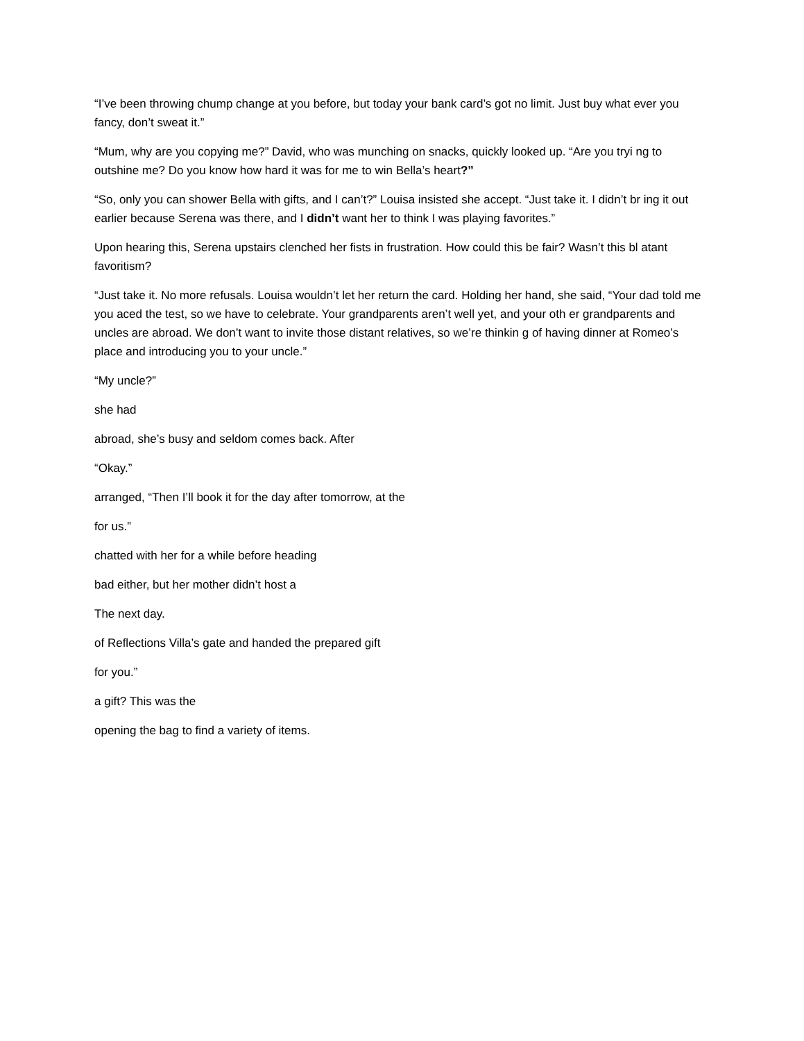“I’ve been throwing chump change at you before, but today your bank card’s got no limit. Just buy what ever you fancy, don’t sweat it.”
“Mum, why are you copying me?” David, who was munching on snacks, quickly looked up. “Are you tryi ng to outshine me? Do you know how hard it was for me to win Bella’s heart?”
“So, only you can shower Bella with gifts, and I can’t?” Louisa insisted she accept. “Just take it. I didn’t br ing it out earlier because Serena was there, and I didn’t want her to think I was playing favorites.”
Upon hearing this, Serena upstairs clenched her fists in frustration. How could this be fair? Wasn’t this bl atant favoritism?
“Just take it. No more refusals. Louisa wouldn’t let her return the card. Holding her hand, she said, “Your dad told me you aced the test, so we have to celebrate. Your grandparents aren’t well yet, and your oth er grandparents and uncles are abroad. We don’t want to invite those distant relatives, so we’re thinkin g of having dinner at Romeo’s place and introducing you to your uncle.”
“My uncle?”
she had
abroad, she’s busy and seldom comes back. After
“Okay.”
arranged, “Then I’ll book it for the day after tomorrow, at the
for us.”
chatted with her for a while before heading
bad either, but her mother didn’t host a
The next day.
of Reflections Villa’s gate and handed the prepared gift
for you.”
a gift? This was the
opening the bag to find a variety of items.